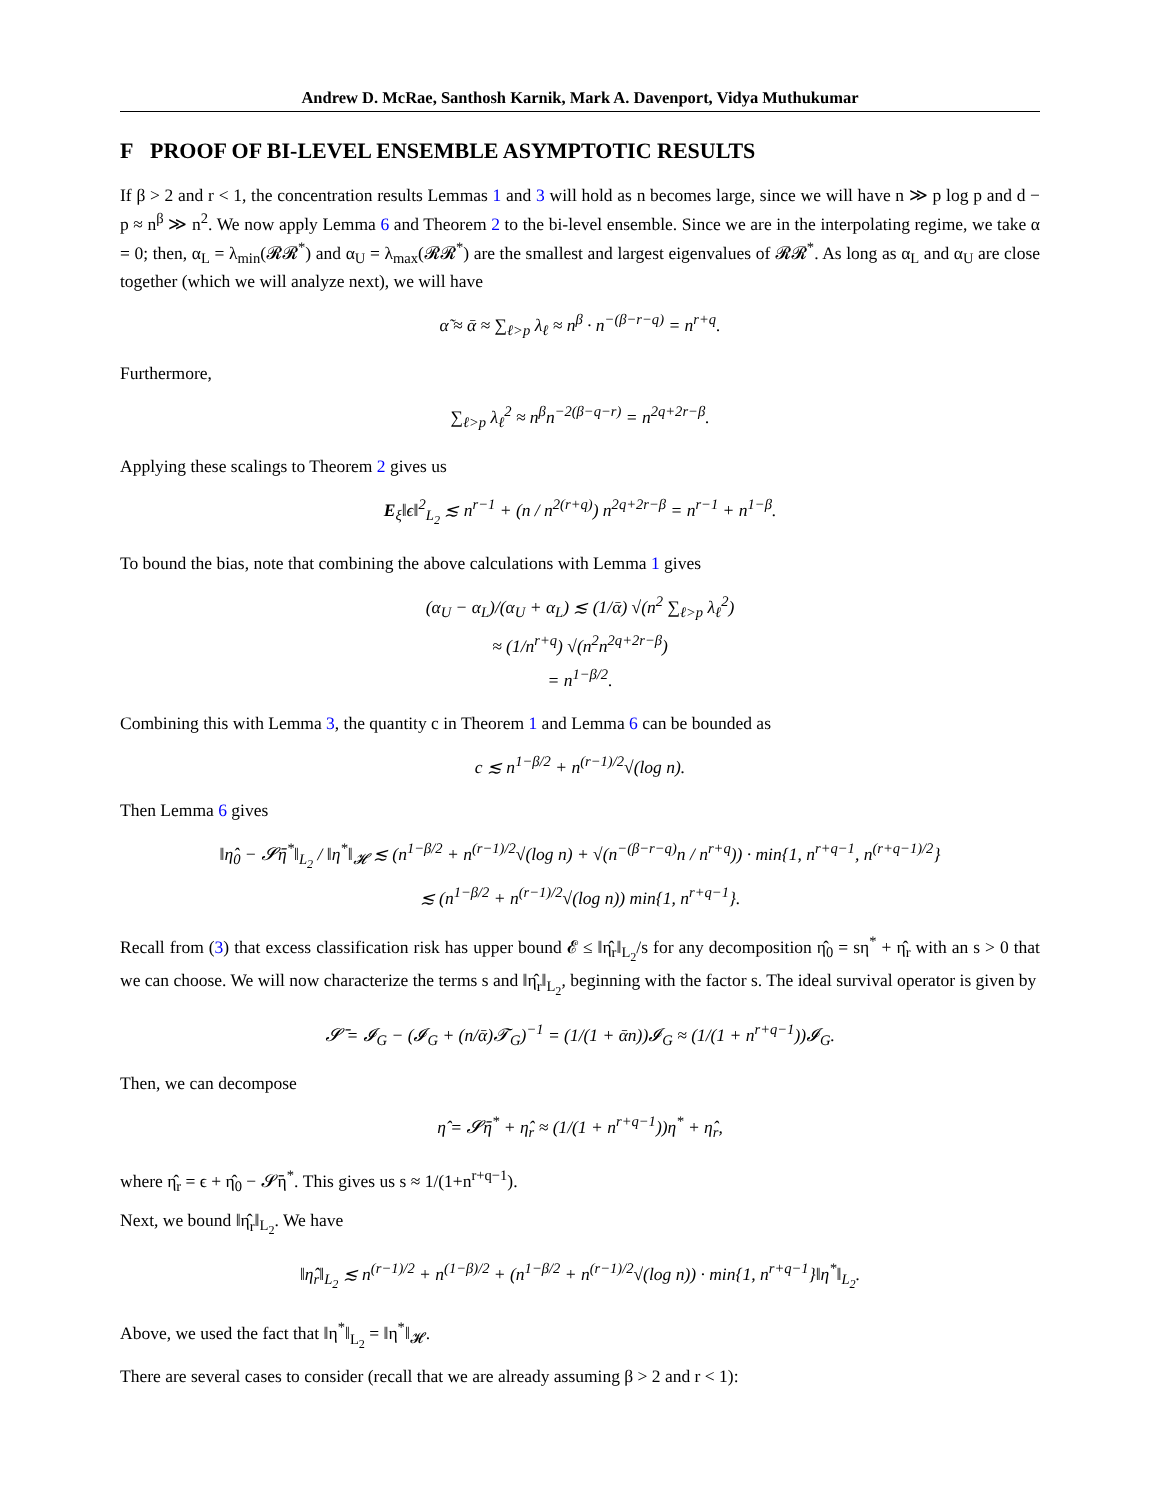Andrew D. McRae, Santhosh Karnik, Mark A. Davenport, Vidya Muthukumar
F PROOF OF BI-LEVEL ENSEMBLE ASYMPTOTIC RESULTS
If β > 2 and r < 1, the concentration results Lemmas 1 and 3 will hold as n becomes large, since we will have n ≫ p log p and d − p ≈ n<sup>β</sup> ≫ n<sup>2</sup>. We now apply Lemma 6 and Theorem 2 to the bi-level ensemble. Since we are in the interpolating regime, we take α = 0; then, α<sub>L</sub> = λ<sub>min</sub>(𝓡𝓡<sup>*</sup>) and α<sub>U</sub> = λ<sub>max</sub>(𝓡𝓡<sup>*</sup>) are the smallest and largest eigenvalues of 𝓡𝓡<sup>*</sup>. As long as α<sub>L</sub> and α<sub>U</sub> are close together (which we will analyze next), we will have
α̃ ≈ ᾱ ≈ ∑<sub>ℓ>p</sub> λ<sub>ℓ</sub> ≈ n<sup>β</sup> · n<sup>−(β−r−q)</sup> = n<sup>r+q</sup>.
Furthermore,
∑<sub>ℓ>p</sub> λ<sub>ℓ</sub><sup>2</sup> ≈ n<sup>β</sup>n<sup>−2(β−q−r)</sup> = n<sup>2q+2r−β</sup>.
Applying these scalings to Theorem 2 gives us
E<sub>ξ</sub>‖ϵ‖<sup>2</sup><sub>L<sub>2</sub></sub> ≲ n<sup>r−1</sup> + (n / n<sup>2(r+q)</sup>) n<sup>2q+2r−β</sup> = n<sup>r−1</sup> + n<sup>1−β</sup>.
To bound the bias, note that combining the above calculations with Lemma 1 gives
(α<sub>U</sub> − α<sub>L</sub>)/(α<sub>U</sub> + α<sub>L</sub>) ≲ (1/ᾱ) √(n<sup>2</sup> ∑<sub>ℓ>p</sub> λ<sub>ℓ</sub><sup>2</sup>)
≈ (1/n<sup>r+q</sup>) √(n<sup>2</sup>n<sup>2q+2r−β</sup>)
= n<sup>1−β/2</sup>.
Combining this with Lemma 3, the quantity c in Theorem 1 and Lemma 6 can be bounded as
c ≲ n<sup>1−β/2</sup> + n<sup>(r−1)/2</sup>√(log n).
Then Lemma 6 gives
‖η̂<sub>0</sub> − 𝓢̄η<sup>*</sup>‖<sub>L<sub>2</sub></sub> / ‖η<sup>*</sup>‖<sub>𝓗</sub> ≲ (n<sup>1−β/2</sup> + n<sup>(r−1)/2</sup>√(log n) + √(n<sup>−(β−r−q)</sup>n / n<sup>r+q</sup>)) · min{1, n<sup>r+q−1</sup>, n<sup>(r+q−1)/2</sup>}
≲ (n<sup>1−β/2</sup> + n<sup>(r−1)/2</sup>√(log n)) min{1, n<sup>r+q−1</sup>}.
Recall from (3) that excess classification risk has upper bound 𝓔 ≤ ‖η̂<sub>r</sub>‖<sub>L<sub>2</sub></sub>/s for any decomposition η̂<sub>0</sub> = sη<sup>*</sup> + η̂<sub>r</sub> with an s > 0 that we can choose. We will now characterize the terms s and ‖η̂<sub>r</sub>‖<sub>L<sub>2</sub></sub>, beginning with the factor s. The ideal survival operator is given by
𝓢̄ = 𝓘<sub>G</sub> − (𝓘<sub>G</sub> + (n/ᾱ)𝓣<sub>G</sub>)<sup>−1</sup> = (1/(1 + ᾱn))𝓘<sub>G</sub> ≈ (1/(1 + n<sup>r+q−1</sup>))𝓘<sub>G</sub>.
Then, we can decompose
η̂ = 𝓢̄η<sup>*</sup> + η̂<sub>r</sub> ≈ (1/(1 + n<sup>r+q−1</sup>))η<sup>*</sup> + η̂<sub>r</sub>,
where η̂<sub>r</sub> = ϵ + η̂<sub>0</sub> − 𝓢̄η<sup>*</sup>. This gives us s ≈ 1/(1+n<sup>r+q−1</sup>).
Next, we bound ‖η̂<sub>r</sub>‖<sub>L<sub>2</sub></sub>. We have
‖η̂<sub>r</sub>‖<sub>L<sub>2</sub></sub> ≲ n<sup>(r−1)/2</sup> + n<sup>(1−β)/2</sup> + (n<sup>1−β/2</sup> + n<sup>(r−1)/2</sup>√(log n)) · min{1, n<sup>r+q−1</sup>}‖η<sup>*</sup>‖<sub>L<sub>2</sub></sub>.
Above, we used the fact that ‖η<sup>*</sup>‖<sub>L<sub>2</sub></sub> = ‖η<sup>*</sup>‖<sub>𝓗</sub>.
There are several cases to consider (recall that we are already assuming β > 2 and r < 1):